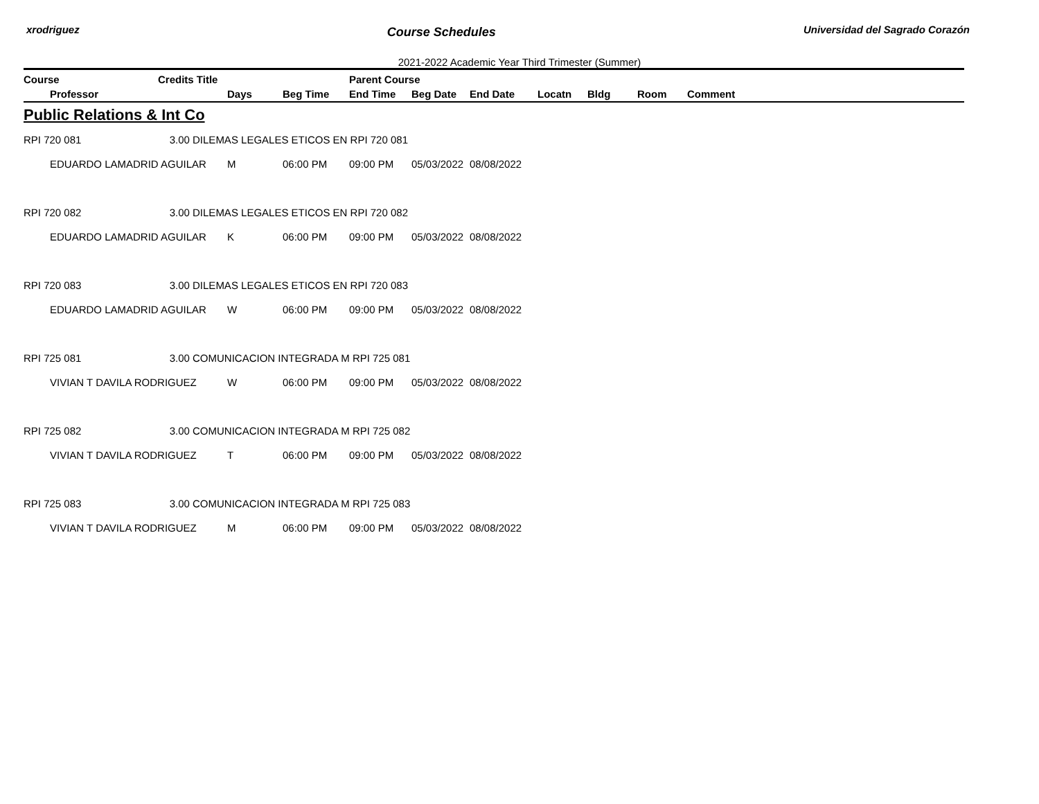xrodriguez Course Schedules Universidad del Sagrado Corazón
2021-2022 Academic Year Third Trimester (Summer)
| Course | | Credits Title | | | Parent Course | | | | | | |
| --- | --- | --- | --- | --- | --- | --- | --- | --- | --- | --- | --- |
| | Professor | | Days | Beg Time | End Time | Beg Date | End Date | Locatn | Bldg | Room | Comment |
| Public Relations & Int Co | | | | | | | | | | | |
| RPI 720 081 | | 3.00 DILEMAS LEGALES ETICOS EN RPI 720 081 | | | | | | | | | |
| | EDUARDO LAMADRID AGUILAR | | M | 06:00 PM | 09:00 PM | 05/03/2022 | 08/08/2022 | | | | |
| RPI 720 082 | | 3.00 DILEMAS LEGALES ETICOS EN RPI 720 082 | | | | | | | | | |
| | EDUARDO LAMADRID AGUILAR | | K | 06:00 PM | 09:00 PM | 05/03/2022 | 08/08/2022 | | | | |
| RPI 720 083 | | 3.00 DILEMAS LEGALES ETICOS EN RPI 720 083 | | | | | | | | | |
| | EDUARDO LAMADRID AGUILAR | | W | 06:00 PM | 09:00 PM | 05/03/2022 | 08/08/2022 | | | | |
| RPI 725 081 | | 3.00 COMUNICACION INTEGRADA M RPI 725 081 | | | | | | | | | |
| | VIVIAN T DAVILA RODRIGUEZ | | W | 06:00 PM | 09:00 PM | 05/03/2022 | 08/08/2022 | | | | |
| RPI 725 082 | | 3.00 COMUNICACION INTEGRADA M RPI 725 082 | | | | | | | | | |
| | VIVIAN T DAVILA RODRIGUEZ | | T | 06:00 PM | 09:00 PM | 05/03/2022 | 08/08/2022 | | | | |
| RPI 725 083 | | 3.00 COMUNICACION INTEGRADA M RPI 725 083 | | | | | | | | | |
| | VIVIAN T DAVILA RODRIGUEZ | | M | 06:00 PM | 09:00 PM | 05/03/2022 | 08/08/2022 | | | | |